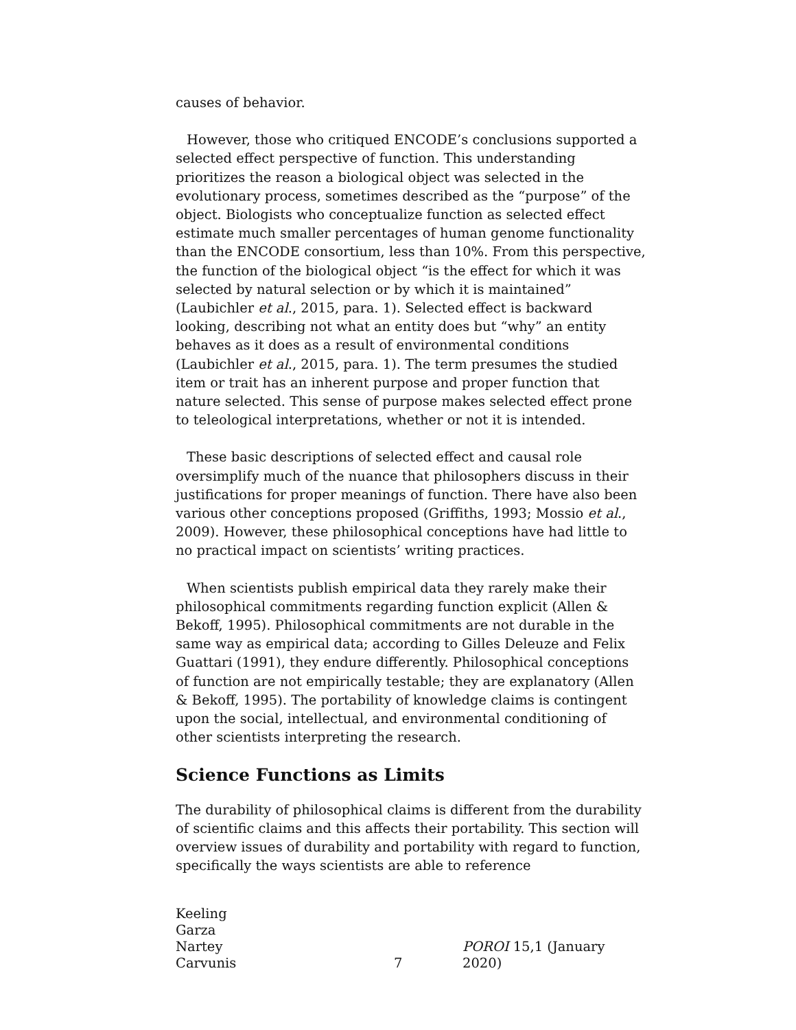causes of behavior.
However, those who critiqued ENCODE’s conclusions supported a selected effect perspective of function. This understanding prioritizes the reason a biological object was selected in the evolutionary process, sometimes described as the “purpose” of the object. Biologists who conceptualize function as selected effect estimate much smaller percentages of human genome functionality than the ENCODE consortium, less than 10%. From this perspective, the function of the biological object “is the effect for which it was selected by natural selection or by which it is maintained” (Laubichler et al., 2015, para. 1). Selected effect is backward looking, describing not what an entity does but “why” an entity behaves as it does as a result of environmental conditions (Laubichler et al., 2015, para. 1). The term presumes the studied item or trait has an inherent purpose and proper function that nature selected. This sense of purpose makes selected effect prone to teleological interpretations, whether or not it is intended.
These basic descriptions of selected effect and causal role oversimplify much of the nuance that philosophers discuss in their justifications for proper meanings of function. There have also been various other conceptions proposed (Griffiths, 1993; Mossio et al., 2009). However, these philosophical conceptions have had little to no practical impact on scientists’ writing practices.
When scientists publish empirical data they rarely make their philosophical commitments regarding function explicit (Allen & Bekoff, 1995). Philosophical commitments are not durable in the same way as empirical data; according to Gilles Deleuze and Felix Guattari (1991), they endure differently. Philosophical conceptions of function are not empirically testable; they are explanatory (Allen & Bekoff, 1995). The portability of knowledge claims is contingent upon the social, intellectual, and environmental conditioning of other scientists interpreting the research.
Science Functions as Limits
The durability of philosophical claims is different from the durability of scientific claims and this affects their portability. This section will overview issues of durability and portability with regard to function, specifically the ways scientists are able to reference
Keeling
Garza
Nartey
Carvunis
7 POROI 15,1 (January 2020)